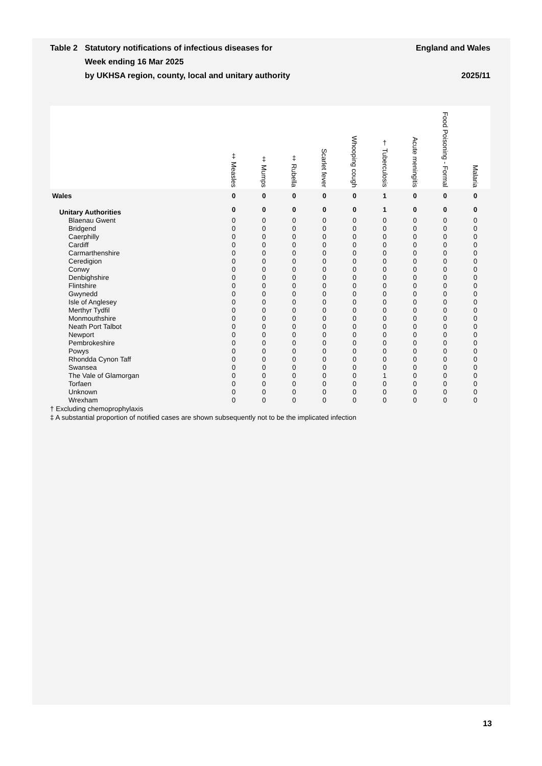Table 2 Statutory notifications of infectious diseases for
Week ending 16 Mar 2025
by UKHSA region, county, local and unitary authority
England and Wales
2025/11
| | ‡ Measles | ‡ Mumps | ‡ Rubella | Scarlet fever | Whooping cough | † Tuberculosis | Acute meningitis | Food Poisoning - Formal | Malaria |
| --- | --- | --- | --- | --- | --- | --- | --- | --- | --- |
| Wales | 0 | 0 | 0 | 0 | 0 | 1 | 0 | 0 | 0 |
| Unitary Authorities | 0 | 0 | 0 | 0 | 0 | 1 | 0 | 0 | 0 |
| Blaenau Gwent | 0 | 0 | 0 | 0 | 0 | 0 | 0 | 0 | 0 |
| Bridgend | 0 | 0 | 0 | 0 | 0 | 0 | 0 | 0 | 0 |
| Caerphilly | 0 | 0 | 0 | 0 | 0 | 0 | 0 | 0 | 0 |
| Cardiff | 0 | 0 | 0 | 0 | 0 | 0 | 0 | 0 | 0 |
| Carmarthenshire | 0 | 0 | 0 | 0 | 0 | 0 | 0 | 0 | 0 |
| Ceredigion | 0 | 0 | 0 | 0 | 0 | 0 | 0 | 0 | 0 |
| Conwy | 0 | 0 | 0 | 0 | 0 | 0 | 0 | 0 | 0 |
| Denbighshire | 0 | 0 | 0 | 0 | 0 | 0 | 0 | 0 | 0 |
| Flintshire | 0 | 0 | 0 | 0 | 0 | 0 | 0 | 0 | 0 |
| Gwynedd | 0 | 0 | 0 | 0 | 0 | 0 | 0 | 0 | 0 |
| Isle of Anglesey | 0 | 0 | 0 | 0 | 0 | 0 | 0 | 0 | 0 |
| Merthyr Tydfil | 0 | 0 | 0 | 0 | 0 | 0 | 0 | 0 | 0 |
| Monmouthshire | 0 | 0 | 0 | 0 | 0 | 0 | 0 | 0 | 0 |
| Neath Port Talbot | 0 | 0 | 0 | 0 | 0 | 0 | 0 | 0 | 0 |
| Newport | 0 | 0 | 0 | 0 | 0 | 0 | 0 | 0 | 0 |
| Pembrokeshire | 0 | 0 | 0 | 0 | 0 | 0 | 0 | 0 | 0 |
| Powys | 0 | 0 | 0 | 0 | 0 | 0 | 0 | 0 | 0 |
| Rhondda Cynon Taff | 0 | 0 | 0 | 0 | 0 | 0 | 0 | 0 | 0 |
| Swansea | 0 | 0 | 0 | 0 | 0 | 0 | 0 | 0 | 0 |
| The Vale of Glamorgan | 0 | 0 | 0 | 0 | 0 | 1 | 0 | 0 | 0 |
| Torfaen | 0 | 0 | 0 | 0 | 0 | 0 | 0 | 0 | 0 |
| Unknown | 0 | 0 | 0 | 0 | 0 | 0 | 0 | 0 | 0 |
| Wrexham | 0 | 0 | 0 | 0 | 0 | 0 | 0 | 0 | 0 |
† Excluding chemoprophylaxis
‡ A substantial proportion of notified cases are shown subsequently not to be the implicated infection
13